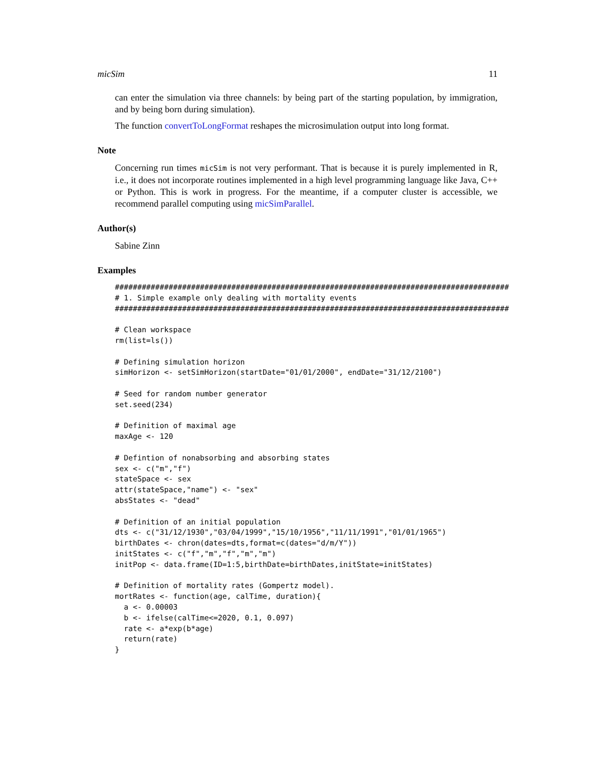micSim 11
can enter the simulation via three channels: by being part of the starting population, by immigration, and by being born during simulation).
The function convertToLongFormat reshapes the microsimulation output into long format.
Note
Concerning run times micSim is not very performant. That is because it is purely implemented in R, i.e., it does not incorporate routines implemented in a high level programming language like Java, C++ or Python. This is work in progress. For the meantime, if a computer cluster is accessible, we recommend parallel computing using micSimParallel.
Author(s)
Sabine Zinn
Examples
########################################################################################
# 1. Simple example only dealing with mortality events
########################################################################################

# Clean workspace
rm(list=ls())

# Defining simulation horizon
simHorizon <- setSimHorizon(startDate="01/01/2000", endDate="31/12/2100")

# Seed for random number generator
set.seed(234)

# Definition of maximal age
maxAge <- 120

# Defintion of nonabsorbing and absorbing states
sex <- c("m","f")
stateSpace <- sex
attr(stateSpace,"name") <- "sex"
absStates <- "dead"

# Definition of an initial population
dts <- c("31/12/1930","03/04/1999","15/10/1956","11/11/1991","01/01/1965")
birthDates <- chron(dates=dts,format=c(dates="d/m/Y"))
initStates <- c("f","m","f","m","m")
initPop <- data.frame(ID=1:5,birthDate=birthDates,initState=initStates)

# Definition of mortality rates (Gompertz model).
mortRates <- function(age, calTime, duration){
  a <- 0.00003
  b <- ifelse(calTime<=2020, 0.1, 0.097)
  rate <- a*exp(b*age)
  return(rate)
}